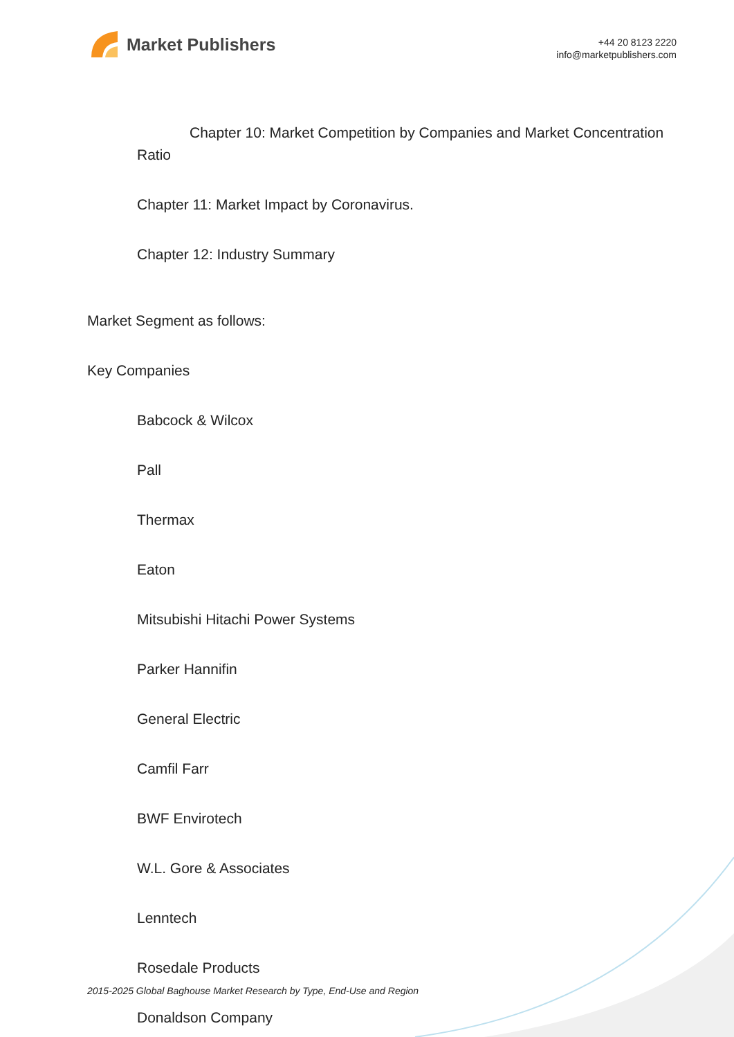Market Publishers
+44 20 8123 2220
info@marketpublishers.com
Chapter 10: Market Competition by Companies and Market Concentration Ratio
Chapter 11: Market Impact by Coronavirus.
Chapter 12: Industry Summary
Market Segment as follows:
Key Companies
Babcock & Wilcox
Pall
Thermax
Eaton
Mitsubishi Hitachi Power Systems
Parker Hannifin
General Electric
Camfil Farr
BWF Envirotech
W.L. Gore & Associates
Lenntech
Rosedale Products
Donaldson Company
2015-2025 Global Baghouse Market Research by Type, End-Use and Region